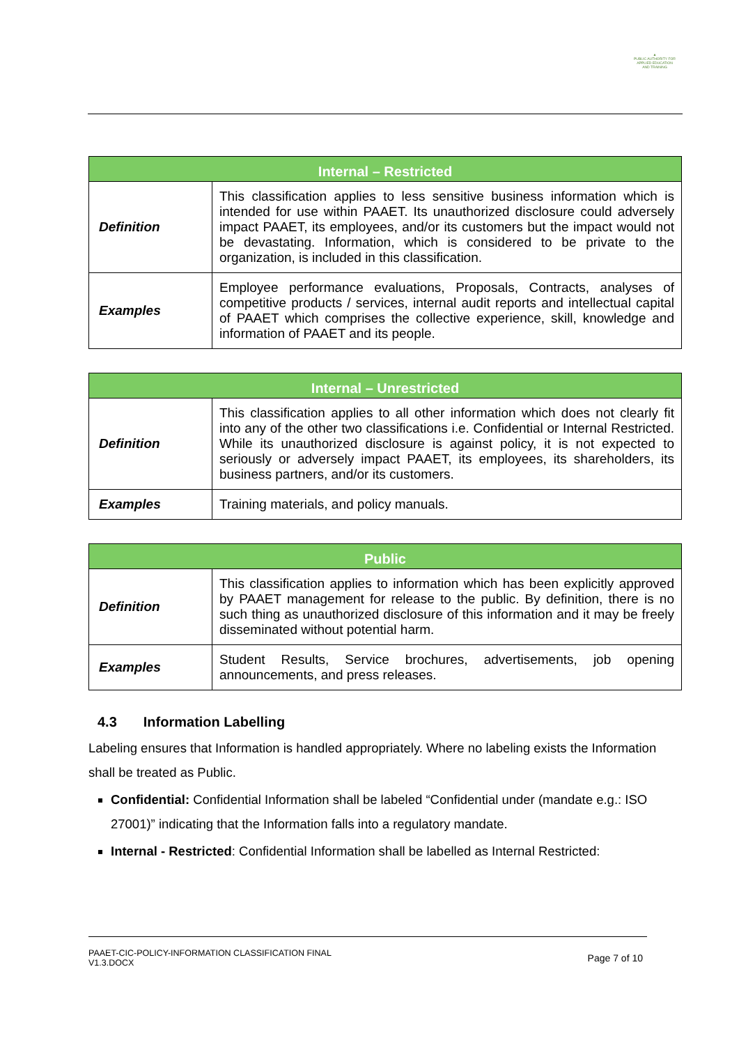▲
PUBLIC AUTHORITY FOR APPLIED EDUCATION AND TRAINING
| Internal – Restricted | |
| --- | --- |
| Definition | This classification applies to less sensitive business information which is intended for use within PAAET. Its unauthorized disclosure could adversely impact PAAET, its employees, and/or its customers but the impact would not be devastating. Information, which is considered to be private to the organization, is included in this classification. |
| Examples | Employee performance evaluations, Proposals, Contracts, analyses of competitive products / services, internal audit reports and intellectual capital of PAAET which comprises the collective experience, skill, knowledge and information of PAAET and its people. |
| Internal – Unrestricted | |
| --- | --- |
| Definition | This classification applies to all other information which does not clearly fit into any of the other two classifications i.e. Confidential or Internal Restricted. While its unauthorized disclosure is against policy, it is not expected to seriously or adversely impact PAAET, its employees, its shareholders, its business partners, and/or its customers. |
| Examples | Training materials, and policy manuals. |
| Public | |
| --- | --- |
| Definition | This classification applies to information which has been explicitly approved by PAAET management for release to the public. By definition, there is no such thing as unauthorized disclosure of this information and it may be freely disseminated without potential harm. |
| Examples | Student Results, Service brochures, advertisements, job opening announcements, and press releases. |
4.3 Information Labelling
Labeling ensures that Information is handled appropriately. Where no labeling exists the Information shall be treated as Public.
Confidential: Confidential Information shall be labeled “Confidential under (mandate e.g.: ISO 27001)” indicating that the Information falls into a regulatory mandate.
Internal - Restricted: Confidential Information shall be labelled as Internal Restricted:
PAAET-CIC-POLICY-INFORMATION CLASSIFICATION FINAL
V1.3.DOCX
Page 7 of 10